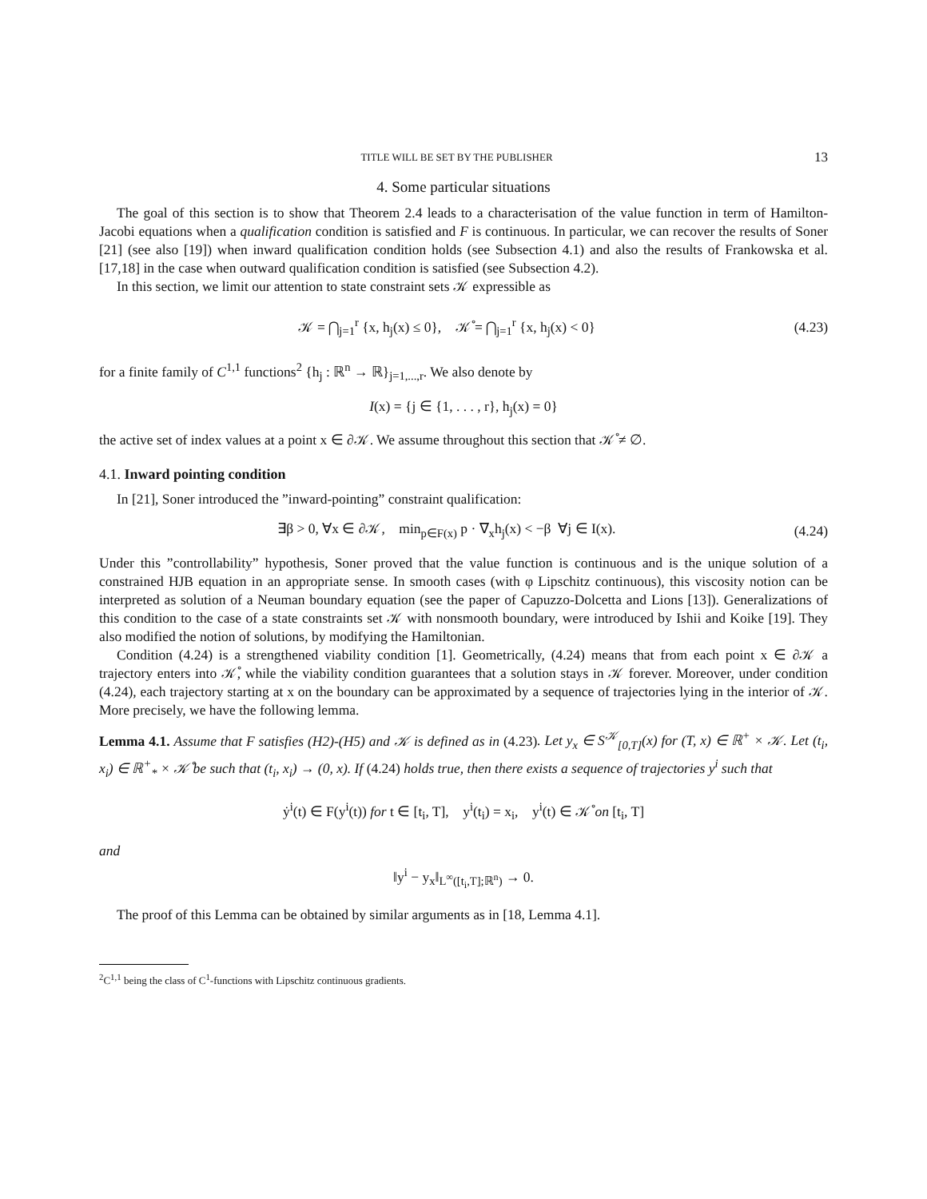TITLE WILL BE SET BY THE PUBLISHER 13
4. Some particular situations
The goal of this section is to show that Theorem 2.4 leads to a characterisation of the value function in term of Hamilton-Jacobi equations when a qualification condition is satisfied and F is continuous. In particular, we can recover the results of Soner [21] (see also [19]) when inward qualification condition holds (see Subsection 4.1) and also the results of Frankowska et al. [17,18] in the case when outward qualification condition is satisfied (see Subsection 4.2).
In this section, we limit our attention to state constraint sets 𝒦 expressible as
𝒦 = ⋂<sub>j=1</sub><sup>r</sup> {x, h<sub>j</sub>(x) ≤ 0}, 𝒦̊ = ⋂<sub>j=1</sub><sup>r</sup> {x, h<sub>j</sub>(x) < 0} (4.23)
for a finite family of C<sup>1,1</sup> functions<sup>2</sup> {h<sub>j</sub> : ℝ<sup>n</sup> → ℝ}<sub>j=1,...,r</sub>. We also denote by
I(x) = {j ∈ {1, . . . , r}, h<sub>j</sub>(x) = 0}
the active set of index values at a point x ∈ ∂𝒦. We assume throughout this section that 𝒦̊ ≠ ∅.
4.1. Inward pointing condition
In [21], Soner introduced the ”inward-pointing” constraint qualification:
∃β > 0, ∀x ∈ ∂𝒦, min<sub>p∈F(x)</sub> p · ∇<sub>x</sub>h<sub>j</sub>(x) < −β ∀j ∈ I(x). (4.24)
Under this ”controllability” hypothesis, Soner proved that the value function is continuous and is the unique solution of a constrained HJB equation in an appropriate sense. In smooth cases (with φ Lipschitz continuous), this viscosity notion can be interpreted as solution of a Neuman boundary equation (see the paper of Capuzzo-Dolcetta and Lions [13]). Generalizations of this condition to the case of a state constraints set 𝒦 with nonsmooth boundary, were introduced by Ishii and Koike [19]. They also modified the notion of solutions, by modifying the Hamiltonian.
Condition (4.24) is a strengthened viability condition [1]. Geometrically, (4.24) means that from each point x ∈ ∂𝒦 a trajectory enters into 𝒦̊, while the viability condition guarantees that a solution stays in 𝒦 forever. Moreover, under condition (4.24), each trajectory starting at x on the boundary can be approximated by a sequence of trajectories lying in the interior of 𝒦. More precisely, we have the following lemma.
Lemma 4.1. Assume that F satisfies (H2)-(H5) and 𝒦 is defined as in (4.23). Let y<sub>x</sub> ∈ S<sup>𝒦</sup><sub>[0,T]</sub>(x) for (T, x) ∈ ℝ<sup>+</sup> × 𝒦. Let (t<sub>i</sub>, x<sub>i</sub>) ∈ ℝ<sup>+</sup><sub>*</sub> × 𝒦̊ be such that (t<sub>i</sub>, x<sub>i</sub>) → (0, x). If (4.24) holds true, then there exists a sequence of trajectories y<sup>i</sup> such that
ẏ<sup>i</sup>(t) ∈ F(y<sup>i</sup>(t)) for t ∈ [t<sub>i</sub>, T], y<sup>i</sup>(t<sub>i</sub>) = x<sub>i</sub>, y<sup>i</sup>(t) ∈ 𝒦̊ on [t<sub>i</sub>, T]
and
‖y<sup>i</sup> − y<sub>x</sub>‖<sub>L<sup>∞</sup>([t<sub>i</sub>,T];ℝ<sup>n</sup>)</sub> → 0.
The proof of this Lemma can be obtained by similar arguments as in [18, Lemma 4.1].
<sup>2</sup> C<sup>1,1</sup> being the class of C<sup>1</sup>-functions with Lipschitz continuous gradients.